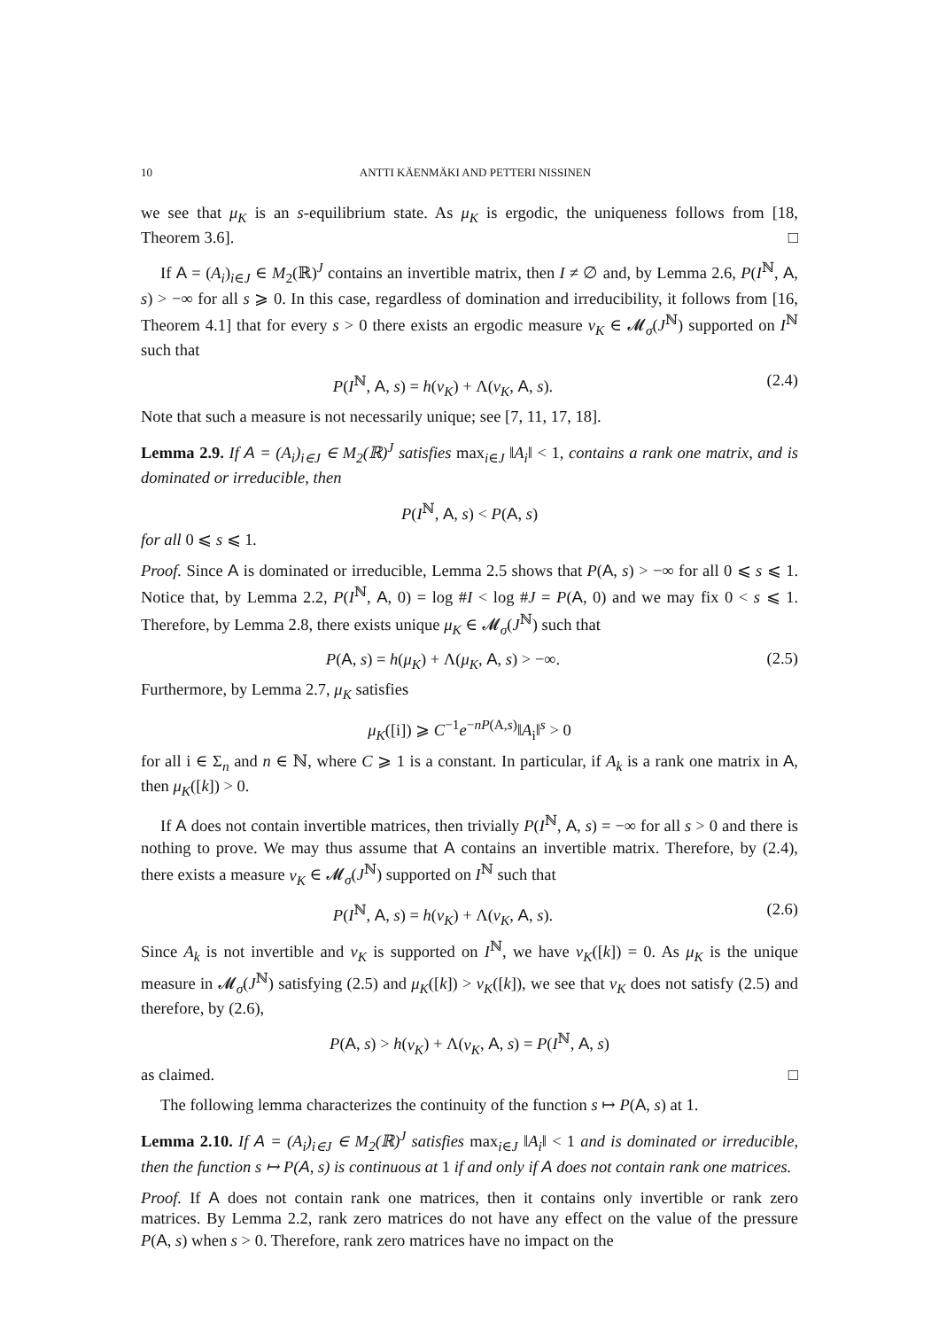10 ANTTI KÄENMÄKI AND PETTERI NISSINEN
we see that μ<sub>K</sub> is an s-equilibrium state. As μ<sub>K</sub> is ergodic, the uniqueness follows from [18, Theorem 3.6]. □
If A = (A<sub>i</sub>)<sub>i∈J</sub> ∈ M<sub>2</sub>(ℝ)<sup>J</sup> contains an invertible matrix, then I ≠ ∅ and, by Lemma 2.6, P(I<sup>ℕ</sup>, A, s) > −∞ for all s ⩾ 0. In this case, regardless of domination and irreducibility, it follows from [16, Theorem 4.1] that for every s > 0 there exists an ergodic measure ν<sub>K</sub> ∈ 𝓜<sub>σ</sub>(J<sup>ℕ</sup>) supported on I<sup>ℕ</sup> such that
P(I<sup>ℕ</sup>, A, s) = h(ν<sub>K</sub>) + Λ(ν<sub>K</sub>, A, s). (2.4)
Note that such a measure is not necessarily unique; see [7, 11, 17, 18].
Lemma 2.9. If A = (A<sub>i</sub>)<sub>i∈J</sub> ∈ M<sub>2</sub>(ℝ)<sup>J</sup> satisfies max<sub>i∈J</sub> ‖A<sub>i</sub>‖ < 1, contains a rank one matrix, and is dominated or irreducible, then
P(I<sup>ℕ</sup>, A, s) < P(A, s)
for all 0 ⩽ s ⩽ 1.
Proof. Since A is dominated or irreducible, Lemma 2.5 shows that P(A, s) > −∞ for all 0 ⩽ s ⩽ 1. Notice that, by Lemma 2.2, P(I<sup>ℕ</sup>, A, 0) = log #I < log #J = P(A, 0) and we may fix 0 < s ⩽ 1. Therefore, by Lemma 2.8, there exists unique μ<sub>K</sub> ∈ 𝓜<sub>σ</sub>(J<sup>ℕ</sup>) such that
P(A, s) = h(μ<sub>K</sub>) + Λ(μ<sub>K</sub>, A, s) > −∞. (2.5)
Furthermore, by Lemma 2.7, μ<sub>K</sub> satisfies
μ<sub>K</sub>([i]) ⩾ C<sup>−1</sup>e<sup>−nP(A,s)</sup>‖A<sub>i</sub>‖<sup>s</sup> > 0
for all i ∈ Σ<sub>n</sub> and n ∈ ℕ, where C ⩾ 1 is a constant. In particular, if A<sub>k</sub> is a rank one matrix in A, then μ<sub>K</sub>([k]) > 0.
If A does not contain invertible matrices, then trivially P(I<sup>ℕ</sup>, A, s) = −∞ for all s > 0 and there is nothing to prove. We may thus assume that A contains an invertible matrix. Therefore, by (2.4), there exists a measure ν<sub>K</sub> ∈ 𝓜<sub>σ</sub>(J<sup>ℕ</sup>) supported on I<sup>ℕ</sup> such that
P(I<sup>ℕ</sup>, A, s) = h(ν<sub>K</sub>) + Λ(ν<sub>K</sub>, A, s). (2.6)
Since A<sub>k</sub> is not invertible and ν<sub>K</sub> is supported on I<sup>ℕ</sup>, we have ν<sub>K</sub>([k]) = 0. As μ<sub>K</sub> is the unique measure in 𝓜<sub>σ</sub>(J<sup>ℕ</sup>) satisfying (2.5) and μ<sub>K</sub>([k]) > ν<sub>K</sub>([k]), we see that ν<sub>K</sub> does not satisfy (2.5) and therefore, by (2.6),
P(A, s) > h(ν<sub>K</sub>) + Λ(ν<sub>K</sub>, A, s) = P(I<sup>ℕ</sup>, A, s)
as claimed. □
The following lemma characterizes the continuity of the function s ↦ P(A, s) at 1.
Lemma 2.10. If A = (A<sub>i</sub>)<sub>i∈J</sub> ∈ M<sub>2</sub>(ℝ)<sup>J</sup> satisfies max<sub>i∈J</sub> ‖A<sub>i</sub>‖ < 1 and is dominated or irreducible, then the function s ↦ P(A, s) is continuous at 1 if and only if A does not contain rank one matrices.
Proof. If A does not contain rank one matrices, then it contains only invertible or rank zero matrices. By Lemma 2.2, rank zero matrices do not have any effect on the value of the pressure P(A, s) when s > 0. Therefore, rank zero matrices have no impact on the